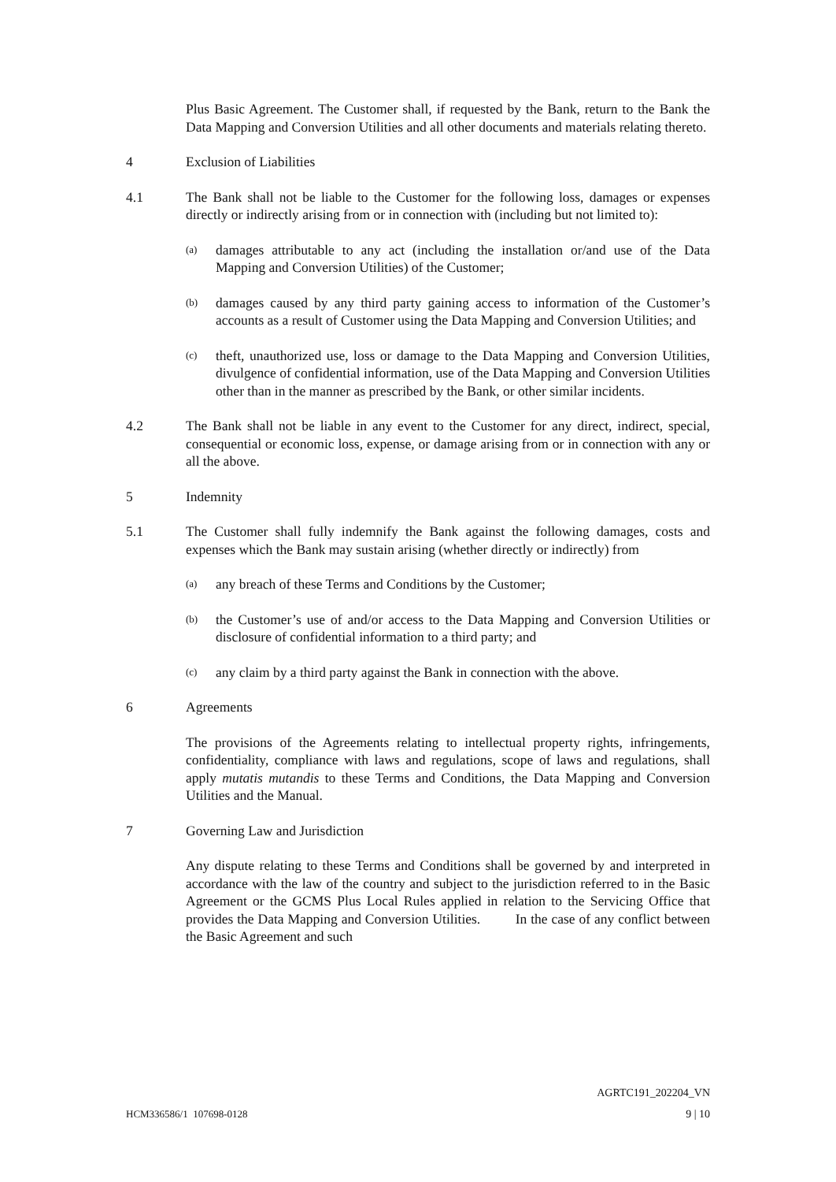Plus Basic Agreement. The Customer shall, if requested by the Bank, return to the Bank the Data Mapping and Conversion Utilities and all other documents and materials relating thereto.
4 Exclusion of Liabilities
4.1 The Bank shall not be liable to the Customer for the following loss, damages or expenses directly or indirectly arising from or in connection with (including but not limited to):
(a)
damages attributable to any act (including the installation or/and use of the Data Mapping and Conversion Utilities) of the Customer;
(b)
damages caused by any third party gaining access to information of the Customer’s accounts as a result of Customer using the Data Mapping and Conversion Utilities; and
(c)
theft, unauthorized use, loss or damage to the Data Mapping and Conversion Utilities, divulgence of confidential information, use of the Data Mapping and Conversion Utilities other than in the manner as prescribed by the Bank, or other similar incidents.
4.2 The Bank shall not be liable in any event to the Customer for any direct, indirect, special, consequential or economic loss, expense, or damage arising from or in connection with any or all the above.
5 Indemnity
5.1 The Customer shall fully indemnify the Bank against the following damages, costs and expenses which the Bank may sustain arising (whether directly or indirectly) from
(a)
any breach of these Terms and Conditions by the Customer;
(b)
the Customer’s use of and/or access to the Data Mapping and Conversion Utilities or disclosure of confidential information to a third party; and
(c)
any claim by a third party against the Bank in connection with the above.
6 Agreements
The provisions of the Agreements relating to intellectual property rights, infringements, confidentiality, compliance with laws and regulations, scope of laws and regulations, shall apply mutatis mutandis to these Terms and Conditions, the Data Mapping and Conversion Utilities and the Manual.
7 Governing Law and Jurisdiction
Any dispute relating to these Terms and Conditions shall be governed by and interpreted in accordance with the law of the country and subject to the jurisdiction referred to in the Basic Agreement or the GCMS Plus Local Rules applied in relation to the Servicing Office that provides the Data Mapping and Conversion Utilities. In the case of any conflict between the Basic Agreement and such
AGRTC191_202204_VN
HCM336586/1 107698-0128 9 | 10